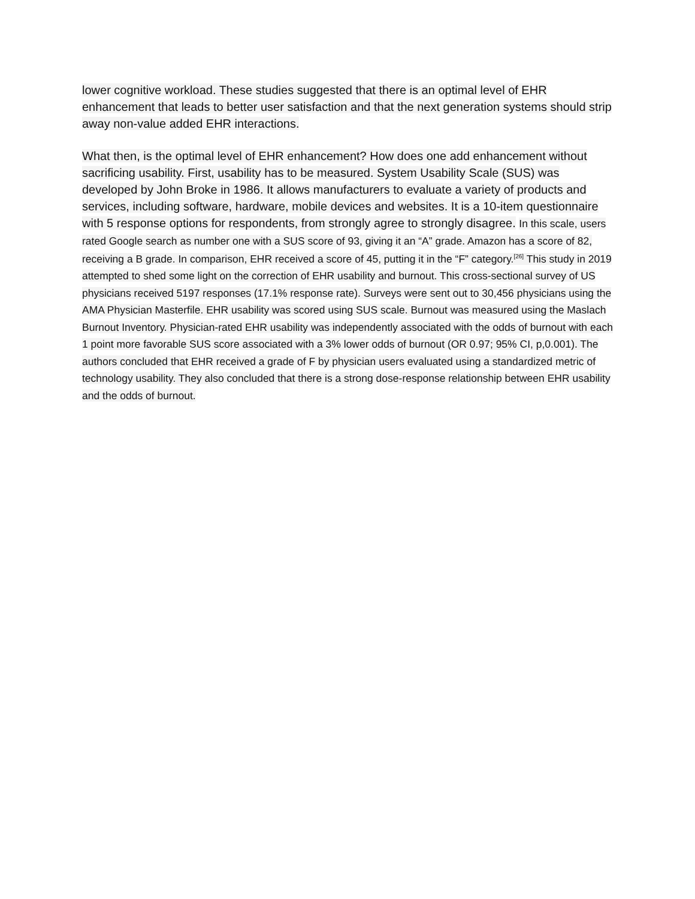lower cognitive workload. These studies suggested that there is an optimal level of EHR enhancement that leads to better user satisfaction and that the next generation systems should strip away non-value added EHR interactions.
What then, is the optimal level of EHR enhancement? How does one add enhancement without sacrificing usability. First, usability has to be measured. System Usability Scale (SUS) was developed by John Broke in 1986. It allows manufacturers to evaluate a variety of products and services, including software, hardware, mobile devices and websites. It is a 10-item questionnaire with 5 response options for respondents, from strongly agree to strongly disagree. In this scale, users rated Google search as number one with a SUS score of 93, giving it an “A” grade. Amazon has a score of 82, receiving a B grade. In comparison, EHR received a score of 45, putting it in the “F” category.<sup>[26]</sup> This study in 2019 attempted to shed some light on the correction of EHR usability and burnout. This cross-sectional survey of US physicians received 5197 responses (17.1% response rate). Surveys were sent out to 30,456 physicians using the AMA Physician Masterfile. EHR usability was scored using SUS scale. Burnout was measured using the Maslach Burnout Inventory. Physician-rated EHR usability was independently associated with the odds of burnout with each 1 point more favorable SUS score associated with a 3% lower odds of burnout (OR 0.97; 95% CI, p,0.001). The authors concluded that EHR received a grade of F by physician users evaluated using a standardized metric of technology usability. They also concluded that there is a strong dose-response relationship between EHR usability and the odds of burnout.